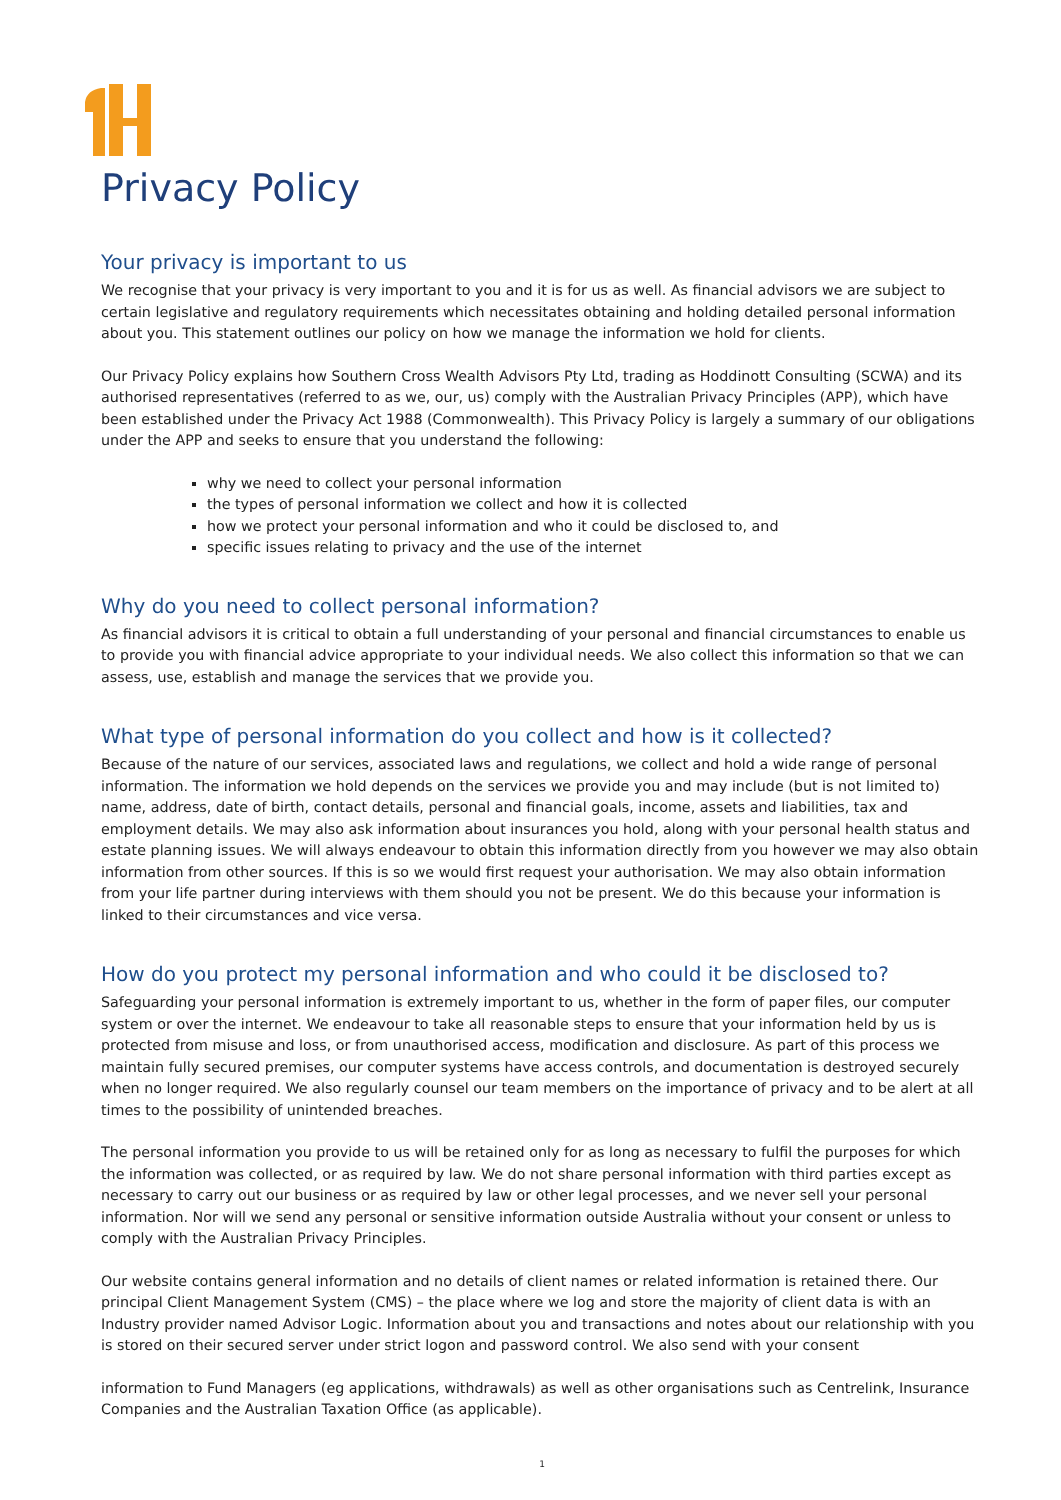Privacy Policy
Your privacy is important to us
We recognise that your privacy is very important to you and it is for us as well. As financial advisors we are subject to certain legislative and regulatory requirements which necessitates obtaining and holding detailed personal information about you. This statement outlines our policy on how we manage the information we hold for clients.
Our Privacy Policy explains how Southern Cross Wealth Advisors Pty Ltd, trading as Hoddinott Consulting (SCWA) and its authorised representatives (referred to as we, our, us) comply with the Australian Privacy Principles (APP), which have been established under the Privacy Act 1988 (Commonwealth). This Privacy Policy is largely a summary of our obligations under the APP and seeks to ensure that you understand the following:
why we need to collect your personal information
the types of personal information we collect and how it is collected
how we protect your personal information and who it could be disclosed to, and
specific issues relating to privacy and the use of the internet
Why do you need to collect personal information?
As financial advisors it is critical to obtain a full understanding of your personal and financial circumstances to enable us to provide you with financial advice appropriate to your individual needs. We also collect this information so that we can assess, use, establish and manage the services that we provide you.
What type of personal information do you collect and how is it collected?
Because of the nature of our services, associated laws and regulations, we collect and hold a wide range of personal information. The information we hold depends on the services we provide you and may include (but is not limited to) name, address, date of birth, contact details, personal and financial goals, income, assets and liabilities, tax and employment details. We may also ask information about insurances you hold, along with your personal health status and estate planning issues. We will always endeavour to obtain this information directly from you however we may also obtain information from other sources. If this is so we would first request your authorisation. We may also obtain information from your life partner during interviews with them should you not be present. We do this because your information is linked to their circumstances and vice versa.
How do you protect my personal information and who could it be disclosed to?
Safeguarding your personal information is extremely important to us, whether in the form of paper files, our computer system or over the internet. We endeavour to take all reasonable steps to ensure that your information held by us is protected from misuse and loss, or from unauthorised access, modification and disclosure. As part of this process we maintain fully secured premises, our computer systems have access controls, and documentation is destroyed securely when no longer required. We also regularly counsel our team members on the importance of privacy and to be alert at all times to the possibility of unintended breaches.
The personal information you provide to us will be retained only for as long as necessary to fulfil the purposes for which the information was collected, or as required by law. We do not share personal information with third parties except as necessary to carry out our business or as required by law or other legal processes, and we never sell your personal information. Nor will we send any personal or sensitive information outside Australia without your consent or unless to comply with the Australian Privacy Principles.
Our website contains general information and no details of client names or related information is retained there. Our principal Client Management System (CMS) – the place where we log and store the majority of client data is with an Industry provider named Advisor Logic. Information about you and transactions and notes about our relationship with you is stored on their secured server under strict logon and password control. We also send with your consent
information to Fund Managers (eg applications, withdrawals) as well as other organisations such as Centrelink, Insurance Companies and the Australian Taxation Office (as applicable).
1